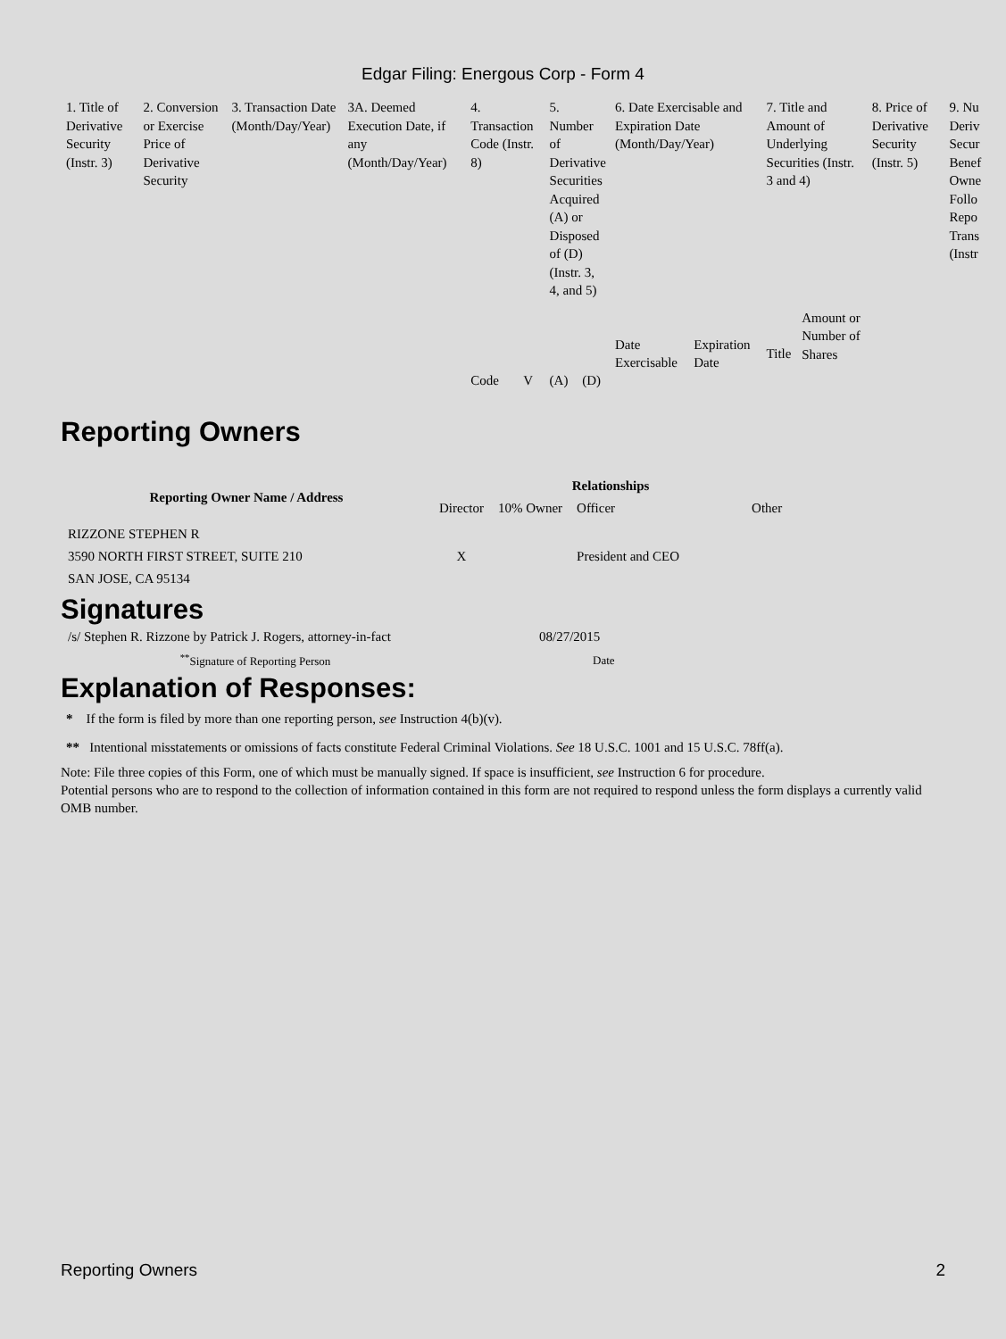Edgar Filing: Energous Corp - Form 4
| 1. Title of Derivative Security (Instr. 3) | 2. Conversion or Exercise Price of Derivative Security | 3. Transaction Date (Month/Day/Year) | 3A. Deemed Execution Date, if any (Month/Day/Year) | 4. Transaction Code (Instr. 8) | | 5. Number of Derivative Securities Acquired (A) or Disposed of (D) (Instr. 3, 4, and 5) | | 6. Date Exercisable and Expiration Date (Month/Day/Year) | | 7. Title and Amount of Underlying Securities (Instr. 3 and 4) | | 8. Price of Derivative Security (Instr. 5) | 9. Nu Deriv Secur Benef Owne Follo Repo Trans (Instr |
| | | | | Code | V | (A) | (D) | Date Exercisable | Expiration Date | Title | Amount or Number of Shares | | |
Reporting Owners
| Reporting Owner Name / Address | Relationships | | | |
| --- | --- | --- | --- | --- |
| | Director | 10% Owner | Officer | Other |
| RIZZONE STEPHEN R 3590 NORTH FIRST STREET, SUITE 210 SAN JOSE, CA 95134 | X | | President and CEO | |
Signatures
| /s/ Stephen R. Rizzone by Patrick J. Rogers, attorney-in-fact | 08/27/2015 |
| <sup>**</sup> Signature of Reporting Person | Date |
Explanation of Responses:
* If the form is filed by more than one reporting person, see Instruction 4(b)(v).
** Intentional misstatements or omissions of facts constitute Federal Criminal Violations. See 18 U.S.C. 1001 and 15 U.S.C. 78ff(a).
Note: File three copies of this Form, one of which must be manually signed. If space is insufficient, see Instruction 6 for procedure.
Potential persons who are to respond to the collection of information contained in this form are not required to respond unless the form displays a currently valid OMB number.
Reporting Owners 2